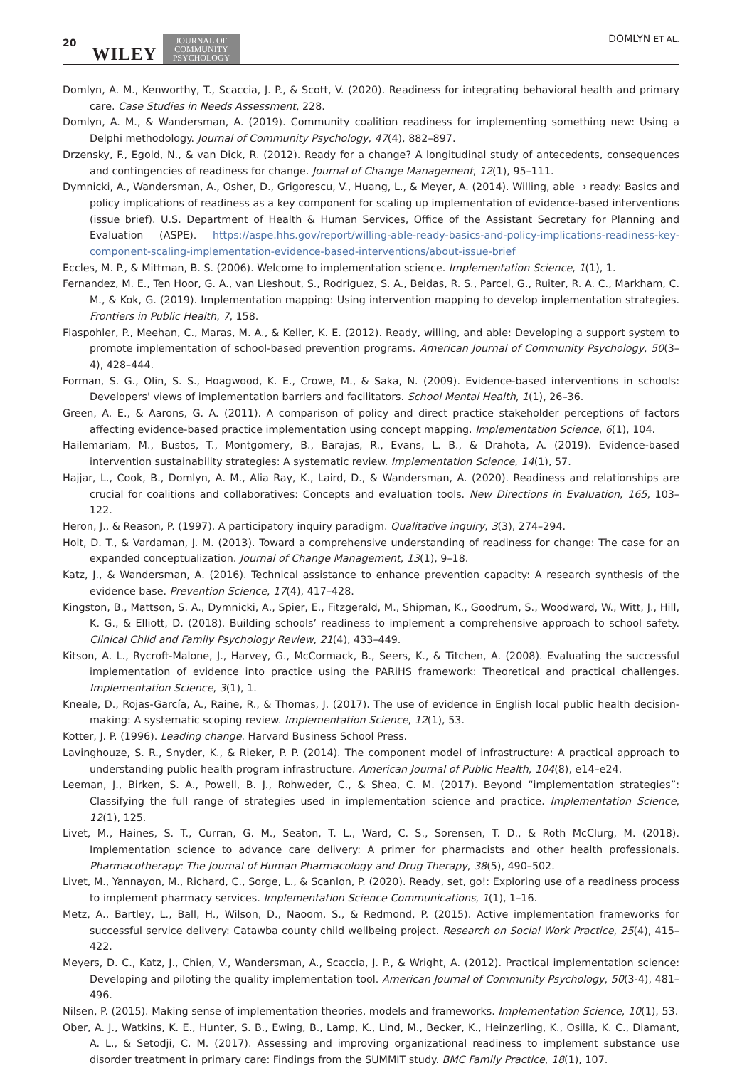20 WILEY JOURNAL OF
COMMUNITY
PSYCHOLOGY DOMLYN ET AL.
Domlyn, A. M., Kenworthy, T., Scaccia, J. P., & Scott, V. (2020). Readiness for integrating behavioral health and primary care. Case Studies in Needs Assessment, 228.
Domlyn, A. M., & Wandersman, A. (2019). Community coalition readiness for implementing something new: Using a Delphi methodology. Journal of Community Psychology, 47(4), 882–897.
Drzensky, F., Egold, N., & van Dick, R. (2012). Ready for a change? A longitudinal study of antecedents, consequences and contingencies of readiness for change. Journal of Change Management, 12(1), 95–111.
Dymnicki, A., Wandersman, A., Osher, D., Grigorescu, V., Huang, L., & Meyer, A. (2014). Willing, able → ready: Basics and policy implications of readiness as a key component for scaling up implementation of evidence-based interventions (issue brief). U.S. Department of Health & Human Services, Office of the Assistant Secretary for Planning and Evaluation (ASPE). https://aspe.hhs.gov/report/willing-able-ready-basics-and-policy-implications-readiness-key-component-scaling-implementation-evidence-based-interventions/about-issue-brief
Eccles, M. P., & Mittman, B. S. (2006). Welcome to implementation science. Implementation Science, 1(1), 1.
Fernandez, M. E., Ten Hoor, G. A., van Lieshout, S., Rodriguez, S. A., Beidas, R. S., Parcel, G., Ruiter, R. A. C., Markham, C. M., & Kok, G. (2019). Implementation mapping: Using intervention mapping to develop implementation strategies. Frontiers in Public Health, 7, 158.
Flaspohler, P., Meehan, C., Maras, M. A., & Keller, K. E. (2012). Ready, willing, and able: Developing a support system to promote implementation of school-based prevention programs. American Journal of Community Psychology, 50(3–4), 428–444.
Forman, S. G., Olin, S. S., Hoagwood, K. E., Crowe, M., & Saka, N. (2009). Evidence-based interventions in schools: Developers' views of implementation barriers and facilitators. School Mental Health, 1(1), 26–36.
Green, A. E., & Aarons, G. A. (2011). A comparison of policy and direct practice stakeholder perceptions of factors affecting evidence-based practice implementation using concept mapping. Implementation Science, 6(1), 104.
Hailemariam, M., Bustos, T., Montgomery, B., Barajas, R., Evans, L. B., & Drahota, A. (2019). Evidence-based intervention sustainability strategies: A systematic review. Implementation Science, 14(1), 57.
Hajjar, L., Cook, B., Domlyn, A. M., Alia Ray, K., Laird, D., & Wandersman, A. (2020). Readiness and relationships are crucial for coalitions and collaboratives: Concepts and evaluation tools. New Directions in Evaluation, 165, 103–122.
Heron, J., & Reason, P. (1997). A participatory inquiry paradigm. Qualitative inquiry, 3(3), 274–294.
Holt, D. T., & Vardaman, J. M. (2013). Toward a comprehensive understanding of readiness for change: The case for an expanded conceptualization. Journal of Change Management, 13(1), 9–18.
Katz, J., & Wandersman, A. (2016). Technical assistance to enhance prevention capacity: A research synthesis of the evidence base. Prevention Science, 17(4), 417–428.
Kingston, B., Mattson, S. A., Dymnicki, A., Spier, E., Fitzgerald, M., Shipman, K., Goodrum, S., Woodward, W., Witt, J., Hill, K. G., & Elliott, D. (2018). Building schools’ readiness to implement a comprehensive approach to school safety. Clinical Child and Family Psychology Review, 21(4), 433–449.
Kitson, A. L., Rycroft-Malone, J., Harvey, G., McCormack, B., Seers, K., & Titchen, A. (2008). Evaluating the successful implementation of evidence into practice using the PARiHS framework: Theoretical and practical challenges. Implementation Science, 3(1), 1.
Kneale, D., Rojas-García, A., Raine, R., & Thomas, J. (2017). The use of evidence in English local public health decision-making: A systematic scoping review. Implementation Science, 12(1), 53.
Kotter, J. P. (1996). Leading change. Harvard Business School Press.
Lavinghouze, S. R., Snyder, K., & Rieker, P. P. (2014). The component model of infrastructure: A practical approach to understanding public health program infrastructure. American Journal of Public Health, 104(8), e14–e24.
Leeman, J., Birken, S. A., Powell, B. J., Rohweder, C., & Shea, C. M. (2017). Beyond “implementation strategies”: Classifying the full range of strategies used in implementation science and practice. Implementation Science, 12(1), 125.
Livet, M., Haines, S. T., Curran, G. M., Seaton, T. L., Ward, C. S., Sorensen, T. D., & Roth McClurg, M. (2018). Implementation science to advance care delivery: A primer for pharmacists and other health professionals. Pharmacotherapy: The Journal of Human Pharmacology and Drug Therapy, 38(5), 490–502.
Livet, M., Yannayon, M., Richard, C., Sorge, L., & Scanlon, P. (2020). Ready, set, go!: Exploring use of a readiness process to implement pharmacy services. Implementation Science Communications, 1(1), 1–16.
Metz, A., Bartley, L., Ball, H., Wilson, D., Naoom, S., & Redmond, P. (2015). Active implementation frameworks for successful service delivery: Catawba county child wellbeing project. Research on Social Work Practice, 25(4), 415–422.
Meyers, D. C., Katz, J., Chien, V., Wandersman, A., Scaccia, J. P., & Wright, A. (2012). Practical implementation science: Developing and piloting the quality implementation tool. American Journal of Community Psychology, 50(3-4), 481–496.
Nilsen, P. (2015). Making sense of implementation theories, models and frameworks. Implementation Science, 10(1), 53.
Ober, A. J., Watkins, K. E., Hunter, S. B., Ewing, B., Lamp, K., Lind, M., Becker, K., Heinzerling, K., Osilla, K. C., Diamant, A. L., & Setodji, C. M. (2017). Assessing and improving organizational readiness to implement substance use disorder treatment in primary care: Findings from the SUMMIT study. BMC Family Practice, 18(1), 107.